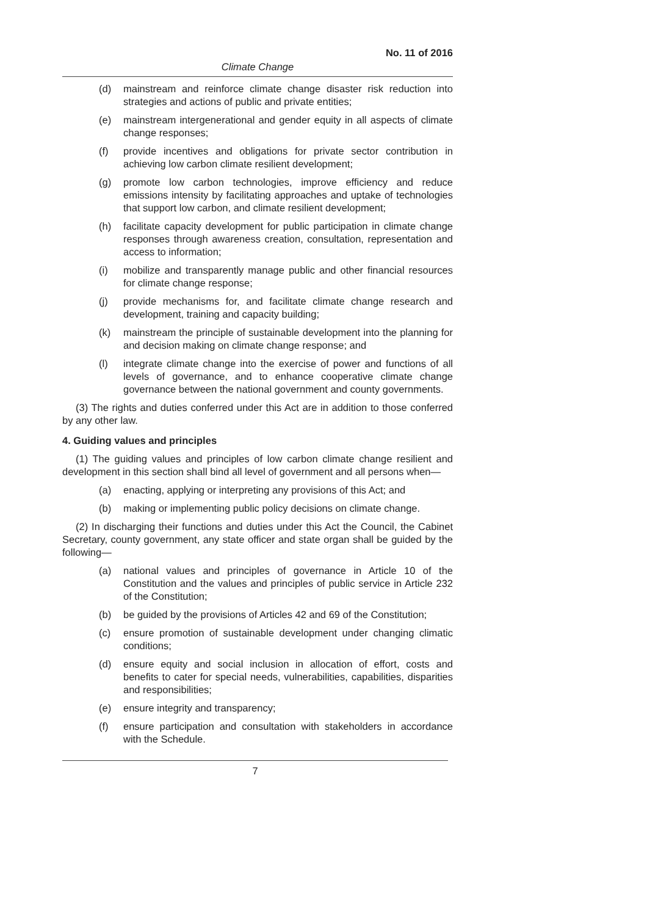No. 11 of 2016
Climate Change
(d) mainstream and reinforce climate change disaster risk reduction into strategies and actions of public and private entities;
(e) mainstream intergenerational and gender equity in all aspects of climate change responses;
(f) provide incentives and obligations for private sector contribution in achieving low carbon climate resilient development;
(g) promote low carbon technologies, improve efficiency and reduce emissions intensity by facilitating approaches and uptake of technologies that support low carbon, and climate resilient development;
(h) facilitate capacity development for public participation in climate change responses through awareness creation, consultation, representation and access to information;
(i) mobilize and transparently manage public and other financial resources for climate change response;
(j) provide mechanisms for, and facilitate climate change research and development, training and capacity building;
(k) mainstream the principle of sustainable development into the planning for and decision making on climate change response; and
(l) integrate climate change into the exercise of power and functions of all levels of governance, and to enhance cooperative climate change governance between the national government and county governments.
(3) The rights and duties conferred under this Act are in addition to those conferred by any other law.
4. Guiding values and principles
(1) The guiding values and principles of low carbon climate change resilient and development in this section shall bind all level of government and all persons when—
(a) enacting, applying or interpreting any provisions of this Act; and
(b) making or implementing public policy decisions on climate change.
(2) In discharging their functions and duties under this Act the Council, the Cabinet Secretary, county government, any state officer and state organ shall be guided by the following—
(a) national values and principles of governance in Article 10 of the Constitution and the values and principles of public service in Article 232 of the Constitution;
(b) be guided by the provisions of Articles 42 and 69 of the Constitution;
(c) ensure promotion of sustainable development under changing climatic conditions;
(d) ensure equity and social inclusion in allocation of effort, costs and benefits to cater for special needs, vulnerabilities, capabilities, disparities and responsibilities;
(e) ensure integrity and transparency;
(f) ensure participation and consultation with stakeholders in accordance with the Schedule.
7